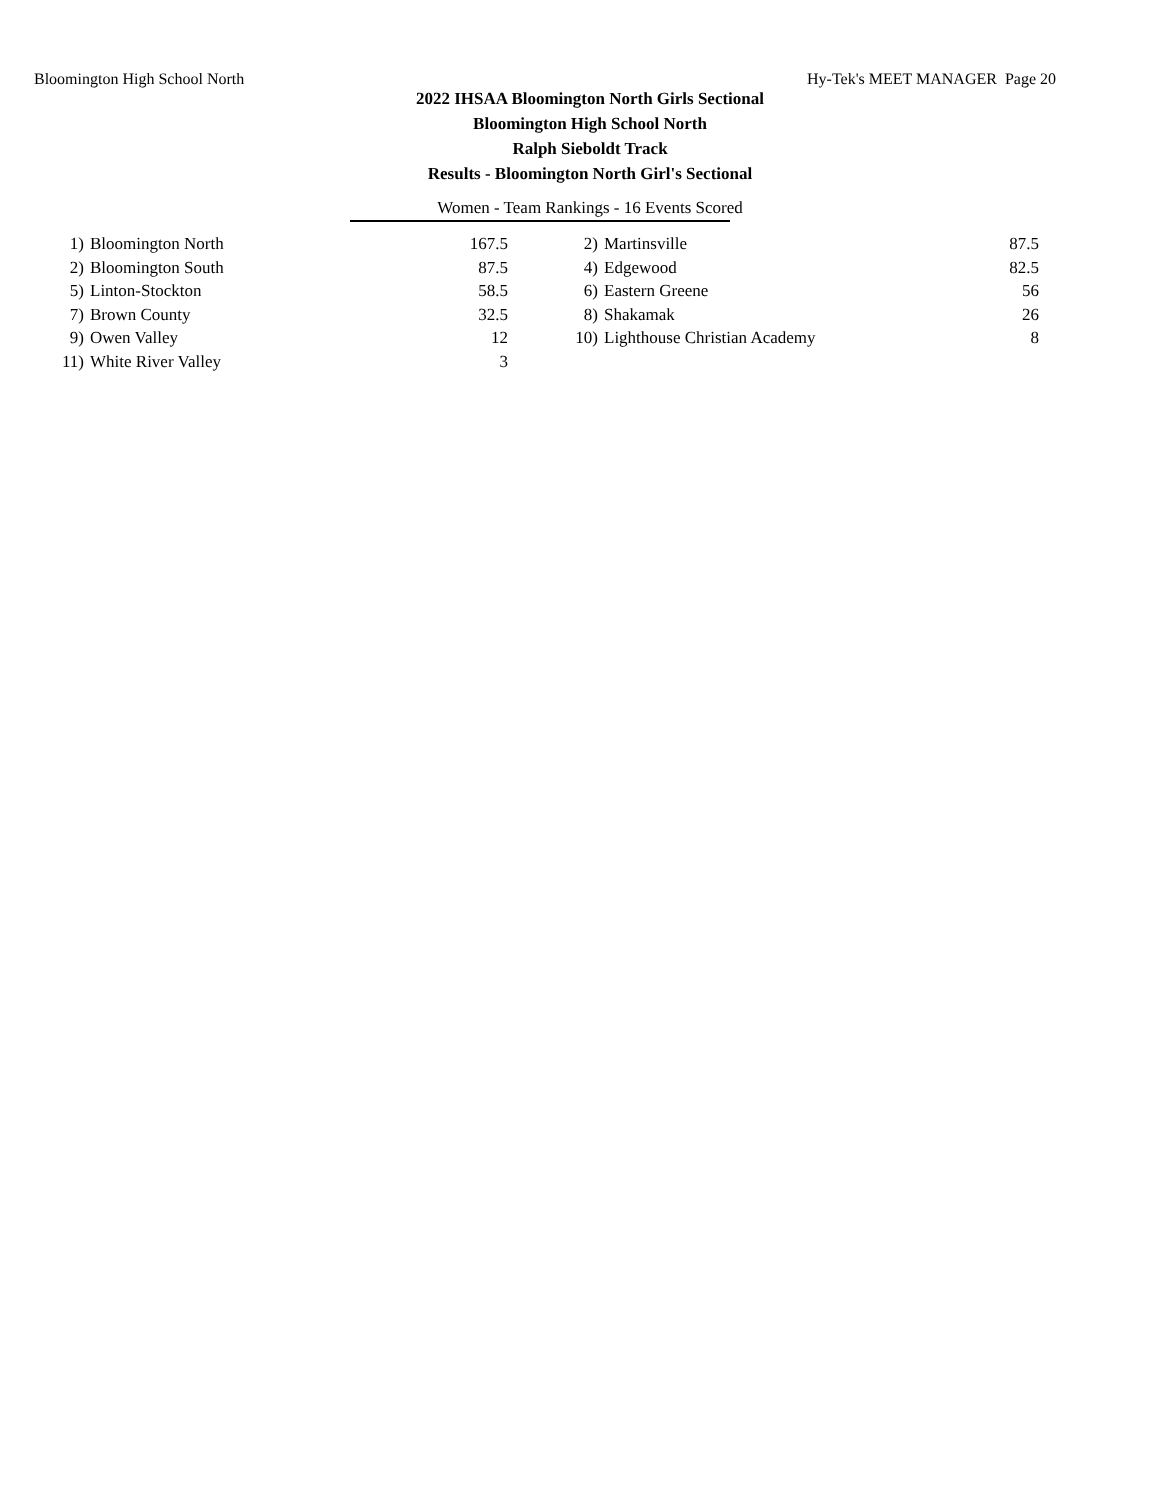Bloomington High School North Hy-Tek's MEET MANAGER Page 20
2022 IHSAA Bloomington North Girls Sectional
Bloomington High School North
Ralph Sieboldt Track
Results - Bloomington North Girl's Sectional
Women - Team Rankings - 16 Events Scored
| 1) | Bloomington North | 167.5 | | 2) | Martinsville | 87.5 |
| 2) | Bloomington South | 87.5 | | 4) | Edgewood | 82.5 |
| 5) | Linton-Stockton | 58.5 | | 6) | Eastern Greene | 56 |
| 7) | Brown County | 32.5 | | 8) | Shakamak | 26 |
| 9) | Owen Valley | 12 | | 10) | Lighthouse Christian Academy | 8 |
| 11) | White River Valley | 3 | | | | |